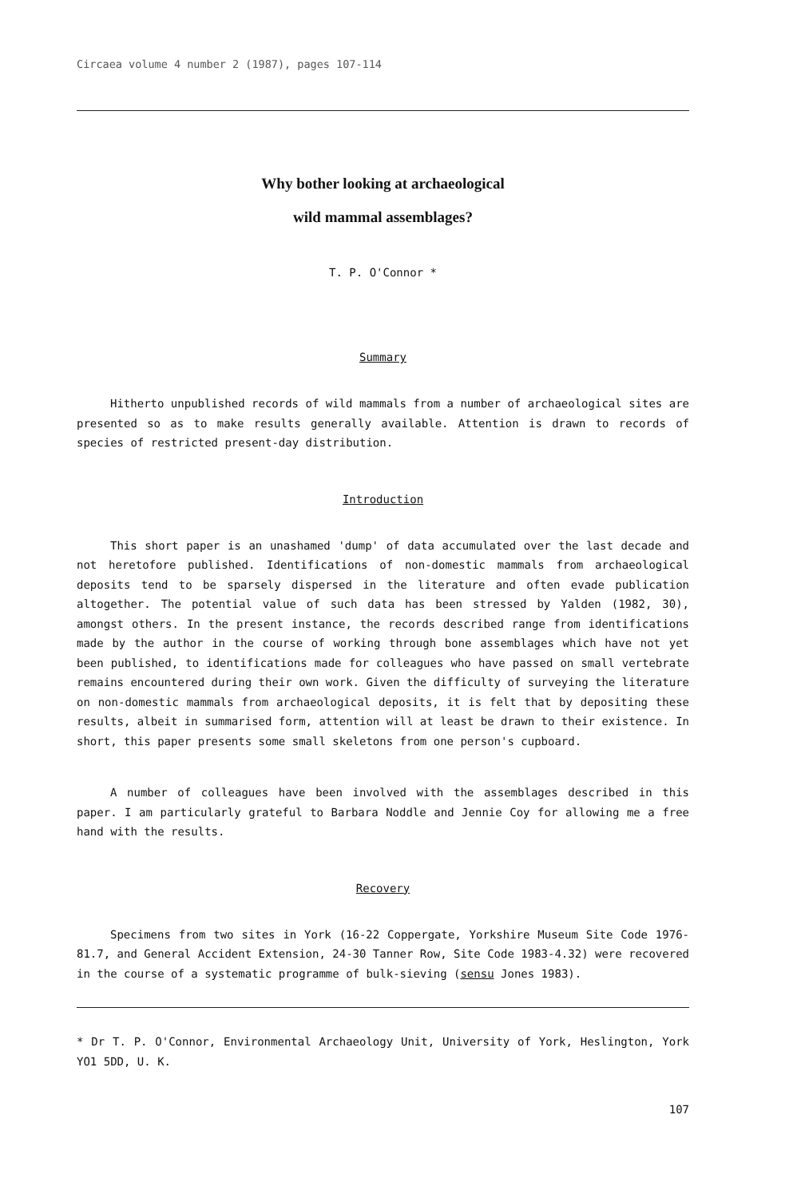Circaea volume 4 number 2 (1987), pages 107-114
Why bother looking at archaeological
wild mammal assemblages?
T. P. O'Connor *
Summary
Hitherto unpublished records of wild mammals from a number of archaeological sites are presented so as to make results generally available. Attention is drawn to records of species of restricted present-day distribution.
Introduction
This short paper is an unashamed 'dump' of data accumulated over the last decade and not heretofore published. Identifications of non-domestic mammals from archaeological deposits tend to be sparsely dispersed in the literature and often evade publication altogether. The potential value of such data has been stressed by Yalden (1982, 30), amongst others. In the present instance, the records described range from identifications made by the author in the course of working through bone assemblages which have not yet been published, to identifications made for colleagues who have passed on small vertebrate remains encountered during their own work. Given the difficulty of surveying the literature on non-domestic mammals from archaeological deposits, it is felt that by depositing these results, albeit in summarised form, attention will at least be drawn to their existence. In short, this paper presents some small skeletons from one person's cupboard.
A number of colleagues have been involved with the assemblages described in this paper. I am particularly grateful to Barbara Noddle and Jennie Coy for allowing me a free hand with the results.
Recovery
Specimens from two sites in York (16-22 Coppergate, Yorkshire Museum Site Code 1976-81.7, and General Accident Extension, 24-30 Tanner Row, Site Code 1983-4.32) were recovered in the course of a systematic programme of bulk-sieving (sensu Jones 1983).
* Dr T. P. O'Connor, Environmental Archaeology Unit, University of York, Heslington, York YO1 5DD, U. K.
107